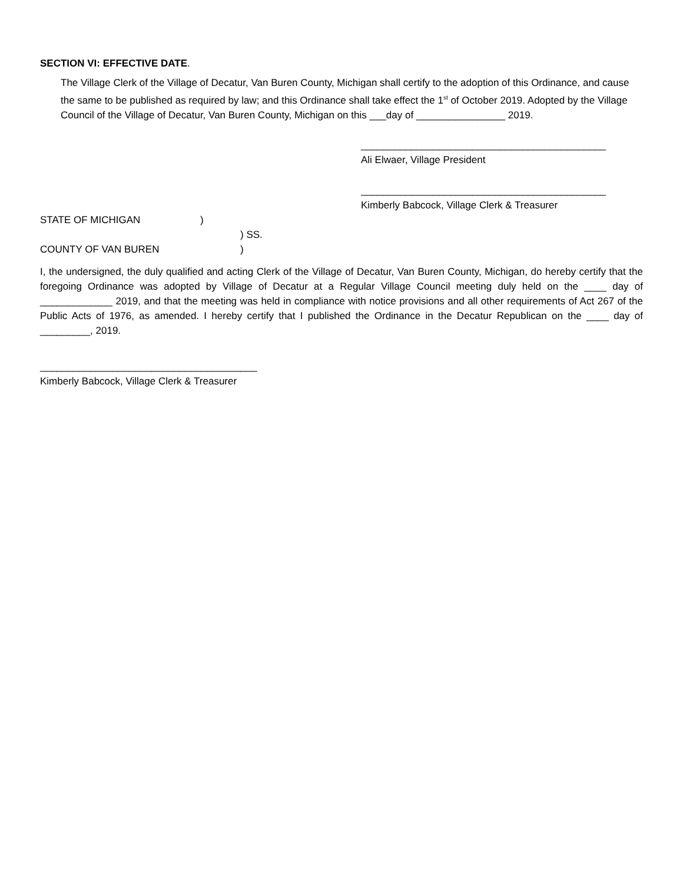SECTION VI: EFFECTIVE DATE.
The Village Clerk of the Village of Decatur, Van Buren County, Michigan shall certify to the adoption of this Ordinance, and cause the same to be published as required by law; and this Ordinance shall take effect the 1<sup>st</sup> of October 2019. Adopted by the Village Council of the Village of Decatur, Van Buren County, Michigan on this ___day of ________________ 2019.
____________________________________________
Ali Elwaer, Village President
____________________________________________
Kimberly Babcock, Village Clerk & Treasurer
STATE OF MICHIGAN)
) SS.
COUNTY OF VAN BUREN)
I, the undersigned, the duly qualified and acting Clerk of the Village of Decatur, Van Buren County, Michigan, do hereby certify that the foregoing Ordinance was adopted by Village of Decatur at a Regular Village Council meeting duly held on the ____ day of _____________ 2019, and that the meeting was held in compliance with notice provisions and all other requirements of Act 267 of the Public Acts of 1976, as amended. I hereby certify that I published the Ordinance in the Decatur Republican on the ____ day of _________, 2019.
_______________________________________
Kimberly Babcock, Village Clerk & Treasurer